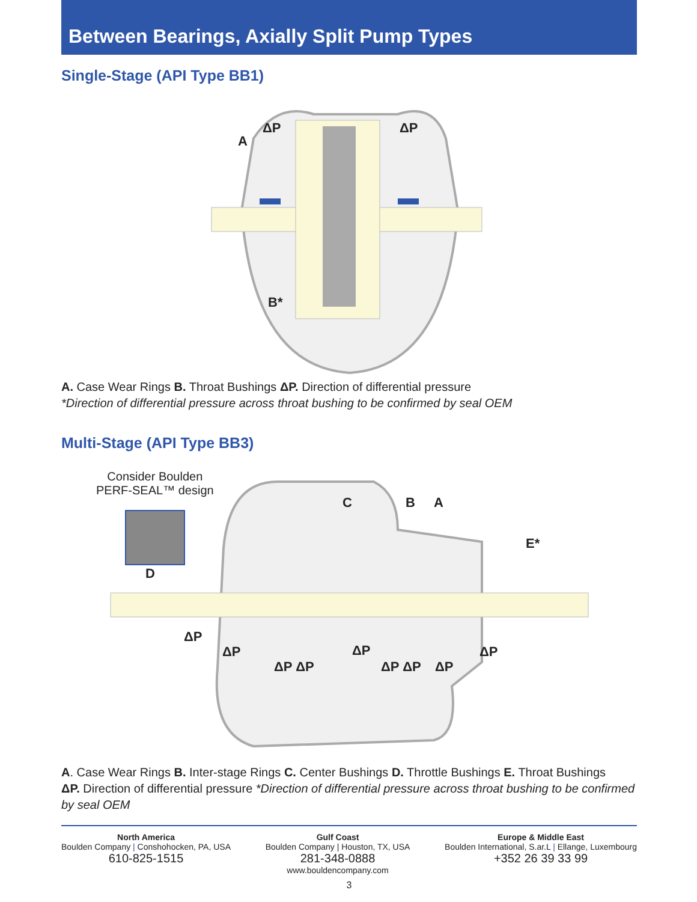Between Bearings, Axially Split Pump Types
Single-Stage (API Type BB1)
ΔP ΔP
A
B*
A. Case Wear Rings B. Throat Bushings ΔP. Direction of differential pressure
*Direction of differential pressure across throat bushing to be confirmed by seal OEM
Multi-Stage (API Type BB3)
Consider Boulden
PERF-SEAL™ design
D
C B A
E*
ΔP
ΔP
ΔP ΔP
ΔP
ΔP ΔP ΔP
ΔP
A. Case Wear Rings B. Inter-stage Rings C. Center Bushings D. Throttle Bushings E. Throat Bushings
ΔP. Direction of differential pressure *Direction of differential pressure across throat bushing to be confirmed by seal OEM
North America
Boulden Company | Conshohocken, PA, USA
610-825-1515
Gulf Coast
Boulden Company | Houston, TX, USA
281-348-0888
www.bouldencompany.com
Europe & Middle East
Boulden International, S.ar.L | Ellange, Luxembourg
+352 26 39 33 99
3